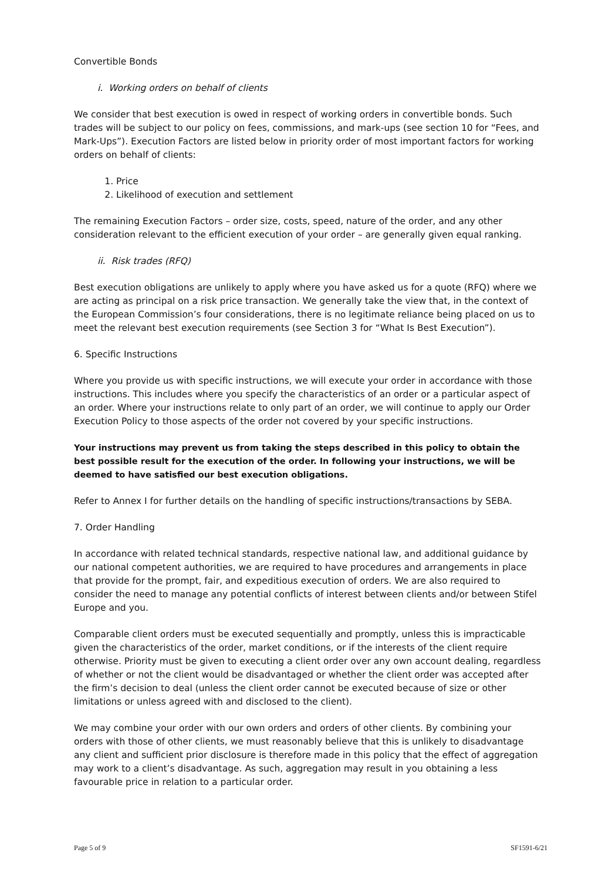Convertible Bonds
i. Working orders on behalf of clients
We consider that best execution is owed in respect of working orders in convertible bonds. Such trades will be subject to our policy on fees, commissions, and mark-ups (see section 10 for “Fees, and Mark-Ups”). Execution Factors are listed below in priority order of most important factors for working orders on behalf of clients:
1. Price
2. Likelihood of execution and settlement
The remaining Execution Factors – order size, costs, speed, nature of the order, and any other consideration relevant to the efficient execution of your order – are generally given equal ranking.
ii. Risk trades (RFQ)
Best execution obligations are unlikely to apply where you have asked us for a quote (RFQ) where we are acting as principal on a risk price transaction. We generally take the view that, in the context of the European Commission’s four considerations, there is no legitimate reliance being placed on us to meet the relevant best execution requirements (see Section 3 for “What Is Best Execution”).
6. Specific Instructions
Where you provide us with specific instructions, we will execute your order in accordance with those instructions. This includes where you specify the characteristics of an order or a particular aspect of an order. Where your instructions relate to only part of an order, we will continue to apply our Order Execution Policy to those aspects of the order not covered by your specific instructions.
Your instructions may prevent us from taking the steps described in this policy to obtain the best possible result for the execution of the order. In following your instructions, we will be deemed to have satisfied our best execution obligations.
Refer to Annex I for further details on the handling of specific instructions/transactions by SEBA.
7. Order Handling
In accordance with related technical standards, respective national law, and additional guidance by our national competent authorities, we are required to have procedures and arrangements in place that provide for the prompt, fair, and expeditious execution of orders. We are also required to consider the need to manage any potential conflicts of interest between clients and/or between Stifel Europe and you.
Comparable client orders must be executed sequentially and promptly, unless this is impracticable given the characteristics of the order, market conditions, or if the interests of the client require otherwise. Priority must be given to executing a client order over any own account dealing, regardless of whether or not the client would be disadvantaged or whether the client order was accepted after the firm’s decision to deal (unless the client order cannot be executed because of size or other limitations or unless agreed with and disclosed to the client).
We may combine your order with our own orders and orders of other clients. By combining your orders with those of other clients, we must reasonably believe that this is unlikely to disadvantage any client and sufficient prior disclosure is therefore made in this policy that the effect of aggregation may work to a client’s disadvantage. As such, aggregation may result in you obtaining a less favourable price in relation to a particular order.
Page 5 of 9 SF1591-6/21